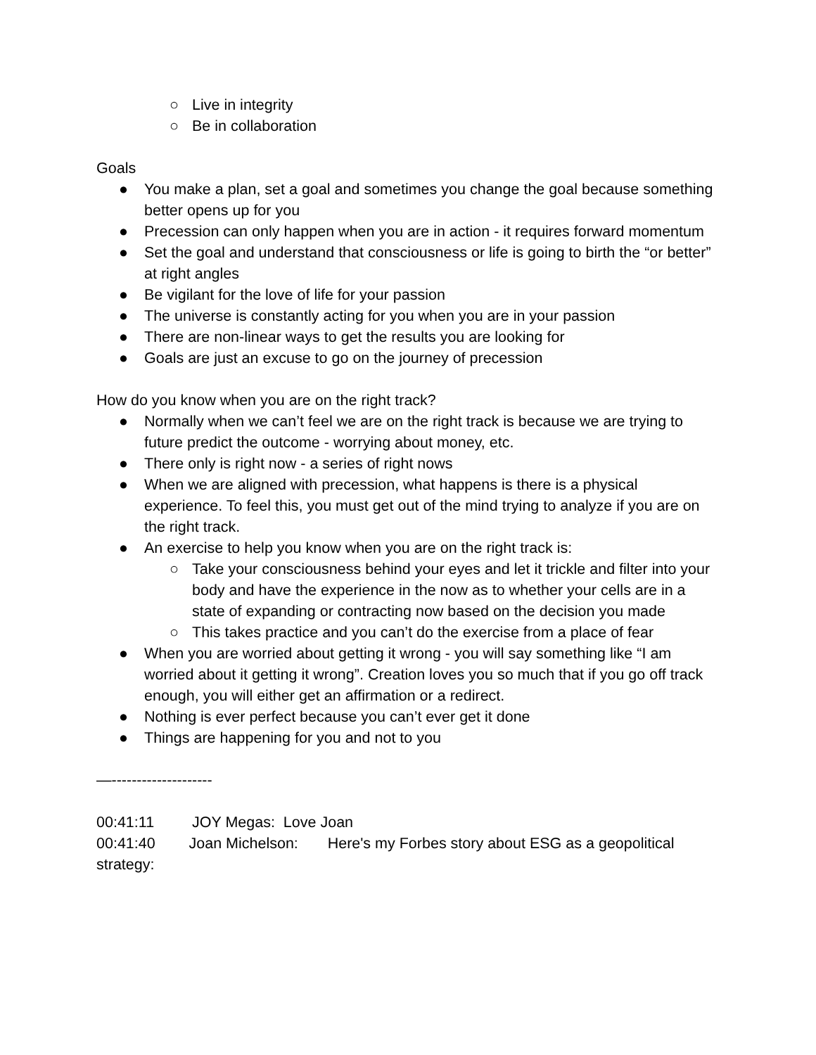○ Live in integrity
○ Be in collaboration
Goals
● You make a plan, set a goal and sometimes you change the goal because something better opens up for you
● Precession can only happen when you are in action - it requires forward momentum
● Set the goal and understand that consciousness or life is going to birth the “or better” at right angles
● Be vigilant for the love of life for your passion
● The universe is constantly acting for you when you are in your passion
● There are non-linear ways to get the results you are looking for
● Goals are just an excuse to go on the journey of precession
How do you know when you are on the right track?
● Normally when we can’t feel we are on the right track is because we are trying to future predict the outcome - worrying about money, etc.
● There only is right now - a series of right nows
● When we are aligned with precession, what happens is there is a physical experience. To feel this, you must get out of the mind trying to analyze if you are on the right track.
● An exercise to help you know when you are on the right track is:
○ Take your consciousness behind your eyes and let it trickle and filter into your body and have the experience in the now as to whether your cells are in a state of expanding or contracting now based on the decision you made
○ This takes practice and you can’t do the exercise from a place of fear
● When you are worried about getting it wrong - you will say something like “I am worried about it getting it wrong”. Creation loves you so much that if you go off track enough, you will either get an affirmation or a redirect.
● Nothing is ever perfect because you can’t ever get it done
● Things are happening for you and not to you
—--------------------
00:41:11 JOY Megas: Love Joan
00:41:40 Joan Michelson: Here's my Forbes story about ESG as a geopolitical strategy: